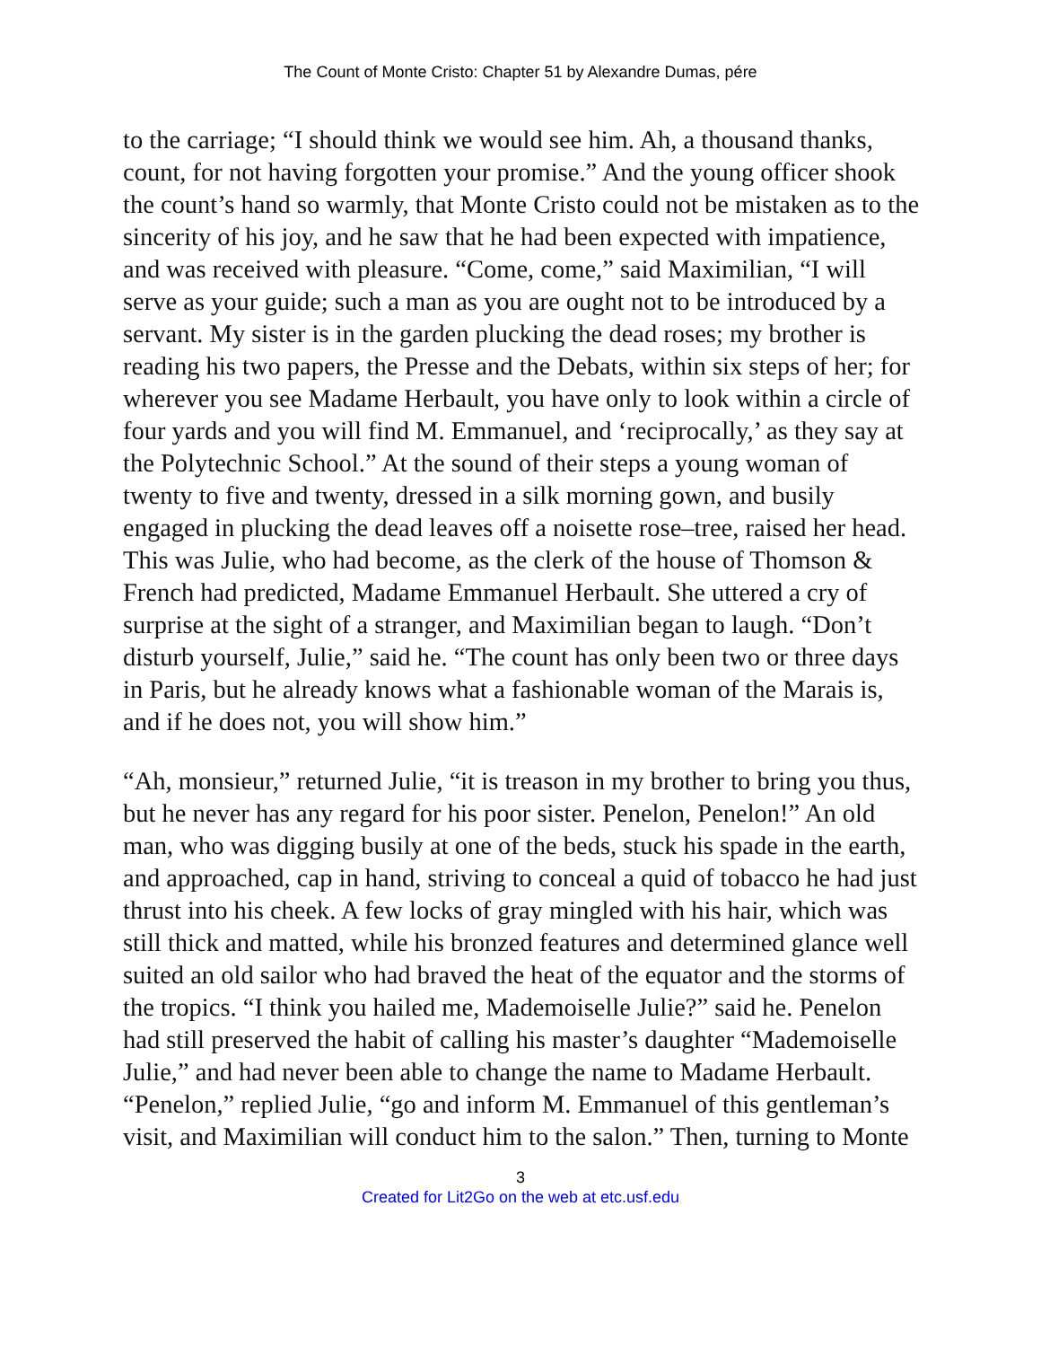The Count of Monte Cristo: Chapter 51 by Alexandre Dumas, pére
to the carriage; “I should think we would see him. Ah, a thousand thanks, count, for not having forgotten your promise.” And the young officer shook the count’s hand so warmly, that Monte Cristo could not be mistaken as to the sincerity of his joy, and he saw that he had been expected with impatience, and was received with pleasure. “Come, come,” said Maximilian, “I will serve as your guide; such a man as you are ought not to be introduced by a servant. My sister is in the garden plucking the dead roses; my brother is reading his two papers, the Presse and the Debats, within six steps of her; for wherever you see Madame Herbault, you have only to look within a circle of four yards and you will find M. Emmanuel, and ‘reciprocally,’ as they say at the Polytechnic School.” At the sound of their steps a young woman of twenty to five and twenty, dressed in a silk morning gown, and busily engaged in plucking the dead leaves off a noisette rose–tree, raised her head. This was Julie, who had become, as the clerk of the house of Thomson & French had predicted, Madame Emmanuel Herbault. She uttered a cry of surprise at the sight of a stranger, and Maximilian began to laugh. “Don’t disturb yourself, Julie,” said he. “The count has only been two or three days in Paris, but he already knows what a fashionable woman of the Marais is, and if he does not, you will show him.”
“Ah, monsieur,” returned Julie, “it is treason in my brother to bring you thus, but he never has any regard for his poor sister. Penelon, Penelon!” An old man, who was digging busily at one of the beds, stuck his spade in the earth, and approached, cap in hand, striving to conceal a quid of tobacco he had just thrust into his cheek. A few locks of gray mingled with his hair, which was still thick and matted, while his bronzed features and determined glance well suited an old sailor who had braved the heat of the equator and the storms of the tropics. “I think you hailed me, Mademoiselle Julie?” said he. Penelon had still preserved the habit of calling his master’s daughter “Mademoiselle Julie,” and had never been able to change the name to Madame Herbault. “Penelon,” replied Julie, “go and inform M. Emmanuel of this gentleman’s visit, and Maximilian will conduct him to the salon.” Then, turning to Monte
3
Created for Lit2Go on the web at etc.usf.edu